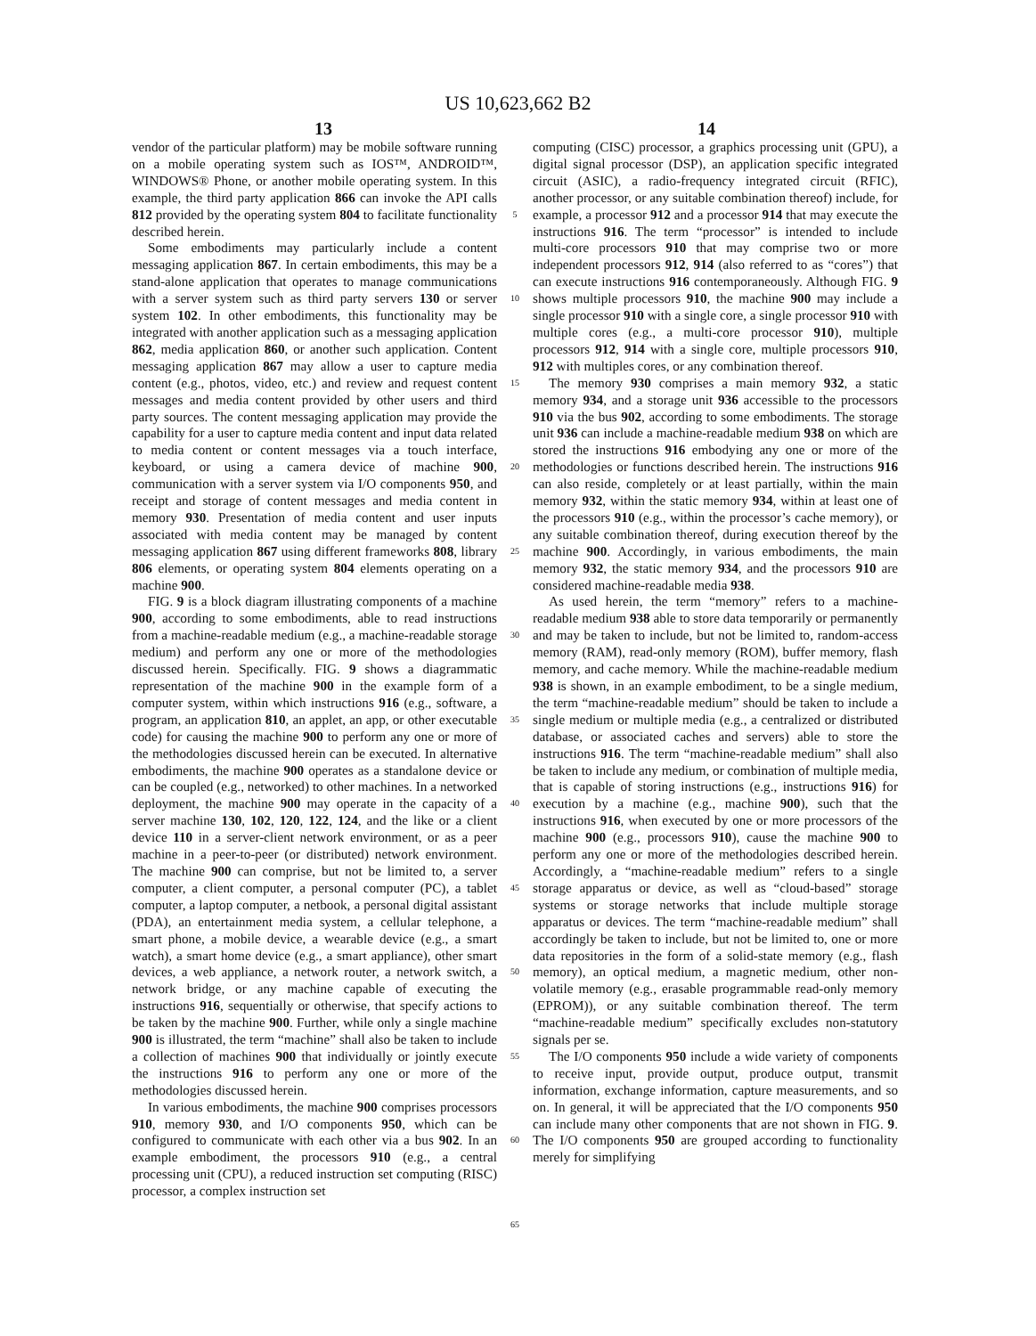US 10,623,662 B2
13 14
vendor of the particular platform) may be mobile software running on a mobile operating system such as IOS™, ANDROID™, WINDOWS® Phone, or another mobile operating system. In this example, the third party application 866 can invoke the API calls 812 provided by the operating system 804 to facilitate functionality described herein.
Some embodiments may particularly include a content messaging application 867. In certain embodiments, this may be a stand-alone application that operates to manage communications with a server system such as third party servers 130 or server system 102. In other embodiments, this functionality may be integrated with another application such as a messaging application 862, media application 860, or another such application. Content messaging application 867 may allow a user to capture media content (e.g., photos, video, etc.) and review and request content messages and media content provided by other users and third party sources. The content messaging application may provide the capability for a user to capture media content and input data related to media content or content messages via a touch interface, keyboard, or using a camera device of machine 900, communication with a server system via I/O components 950, and receipt and storage of content messages and media content in memory 930. Presentation of media content and user inputs associated with media content may be managed by content messaging application 867 using different frameworks 808, library 806 elements, or operating system 804 elements operating on a machine 900.
FIG. 9 is a block diagram illustrating components of a machine 900, according to some embodiments, able to read instructions from a machine-readable medium (e.g., a machine-readable storage medium) and perform any one or more of the methodologies discussed herein. Specifically. FIG. 9 shows a diagrammatic representation of the machine 900 in the example form of a computer system, within which instructions 916 (e.g., software, a program, an application 810, an applet, an app, or other executable code) for causing the machine 900 to perform any one or more of the methodologies discussed herein can be executed. In alternative embodiments, the machine 900 operates as a standalone device or can be coupled (e.g., networked) to other machines. In a networked deployment, the machine 900 may operate in the capacity of a server machine 130, 102, 120, 122, 124, and the like or a client device 110 in a server-client network environment, or as a peer machine in a peer-to-peer (or distributed) network environment. The machine 900 can comprise, but not be limited to, a server computer, a client computer, a personal computer (PC), a tablet computer, a laptop computer, a netbook, a personal digital assistant (PDA), an entertainment media system, a cellular telephone, a smart phone, a mobile device, a wearable device (e.g., a smart watch), a smart home device (e.g., a smart appliance), other smart devices, a web appliance, a network router, a network switch, a network bridge, or any machine capable of executing the instructions 916, sequentially or otherwise, that specify actions to be taken by the machine 900. Further, while only a single machine 900 is illustrated, the term “machine” shall also be taken to include a collection of machines 900 that individually or jointly execute the instructions 916 to perform any one or more of the methodologies discussed herein.
In various embodiments, the machine 900 comprises processors 910, memory 930, and I/O components 950, which can be configured to communicate with each other via a bus 902. In an example embodiment, the processors 910 (e.g., a central processing unit (CPU), a reduced instruction set computing (RISC) processor, a complex instruction set
5
10
15
20
25
30
35
40
45
50
55
60
65
computing (CISC) processor, a graphics processing unit (GPU), a digital signal processor (DSP), an application specific integrated circuit (ASIC), a radio-frequency integrated circuit (RFIC), another processor, or any suitable combination thereof) include, for example, a processor 912 and a processor 914 that may execute the instructions 916. The term “processor” is intended to include multi-core processors 910 that may comprise two or more independent processors 912, 914 (also referred to as “cores”) that can execute instructions 916 contemporaneously. Although FIG. 9 shows multiple processors 910, the machine 900 may include a single processor 910 with a single core, a single processor 910 with multiple cores (e.g., a multi-core processor 910), multiple processors 912, 914 with a single core, multiple processors 910, 912 with multiples cores, or any combination thereof.
The memory 930 comprises a main memory 932, a static memory 934, and a storage unit 936 accessible to the processors 910 via the bus 902, according to some embodiments. The storage unit 936 can include a machine-readable medium 938 on which are stored the instructions 916 embodying any one or more of the methodologies or functions described herein. The instructions 916 can also reside, completely or at least partially, within the main memory 932, within the static memory 934, within at least one of the processors 910 (e.g., within the processor’s cache memory), or any suitable combination thereof, during execution thereof by the machine 900. Accordingly, in various embodiments, the main memory 932, the static memory 934, and the processors 910 are considered machine-readable media 938.
As used herein, the term “memory” refers to a machine-readable medium 938 able to store data temporarily or permanently and may be taken to include, but not be limited to, random-access memory (RAM), read-only memory (ROM), buffer memory, flash memory, and cache memory. While the machine-readable medium 938 is shown, in an example embodiment, to be a single medium, the term “machine-readable medium” should be taken to include a single medium or multiple media (e.g., a centralized or distributed database, or associated caches and servers) able to store the instructions 916. The term “machine-readable medium” shall also be taken to include any medium, or combination of multiple media, that is capable of storing instructions (e.g., instructions 916) for execution by a machine (e.g., machine 900), such that the instructions 916, when executed by one or more processors of the machine 900 (e.g., processors 910), cause the machine 900 to perform any one or more of the methodologies described herein. Accordingly, a “machine-readable medium” refers to a single storage apparatus or device, as well as “cloud-based” storage systems or storage networks that include multiple storage apparatus or devices. The term “machine-readable medium” shall accordingly be taken to include, but not be limited to, one or more data repositories in the form of a solid-state memory (e.g., flash memory), an optical medium, a magnetic medium, other non-volatile memory (e.g., erasable programmable read-only memory (EPROM)), or any suitable combination thereof. The term “machine-readable medium” specifically excludes non-statutory signals per se.
The I/O components 950 include a wide variety of components to receive input, provide output, produce output, transmit information, exchange information, capture measurements, and so on. In general, it will be appreciated that the I/O components 950 can include many other components that are not shown in FIG. 9. The I/O components 950 are grouped according to functionality merely for simplifying